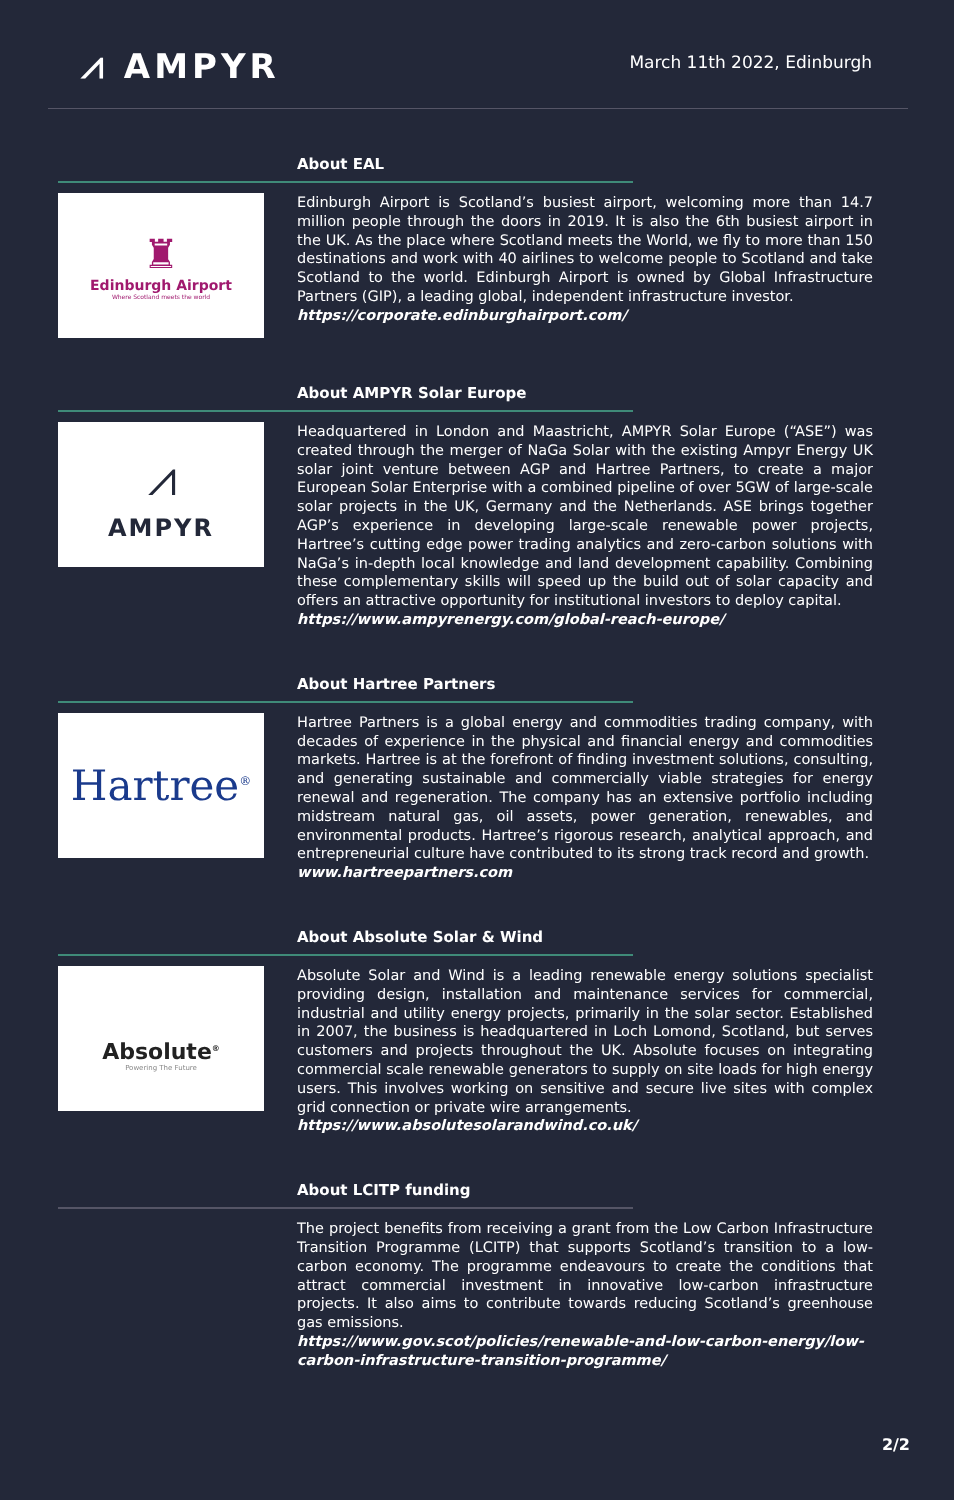⩘ AMPYR
March 11th 2022, Edinburgh
About EAL
♜
Edinburgh Airport
Where Scotland meets the world
Edinburgh Airport is Scotland’s busiest airport, welcoming more than 14.7 million people through the doors in 2019. It is also the 6th busiest airport in the UK. As the place where Scotland meets the World, we fly to more than 150 destinations and work with 40 airlines to welcome people to Scotland and take Scotland to the world. Edinburgh Airport is owned by Global Infrastructure Partners (GIP), a leading global, independent infrastructure investor.
https://corporate.edinburghairport.com/
About AMPYR Solar Europe
⩘
AMPYR
Headquartered in London and Maastricht, AMPYR Solar Europe (“ASE”) was created through the merger of NaGa Solar with the existing Ampyr Energy UK solar joint venture between AGP and Hartree Partners, to create a major European Solar Enterprise with a combined pipeline of over 5GW of large-scale solar projects in the UK, Germany and the Netherlands. ASE brings together AGP’s experience in developing large-scale renewable power projects, Hartree’s cutting edge power trading analytics and zero-carbon solutions with NaGa’s in-depth local knowledge and land development capability. Combining these complementary skills will speed up the build out of solar capacity and offers an attractive opportunity for institutional investors to deploy capital.
https://www.ampyrenergy.com/global-reach-europe/
About Hartree Partners
Hartree<sup>®</sup>
Hartree Partners is a global energy and commodities trading company, with decades of experience in the physical and financial energy and commodities markets. Hartree is at the forefront of finding investment solutions, consulting, and generating sustainable and commercially viable strategies for energy renewal and regeneration. The company has an extensive portfolio including midstream natural gas, oil assets, power generation, renewables, and environmental products. Hartree’s rigorous research, analytical approach, and entrepreneurial culture have contributed to its strong track record and growth.
www.hartreepartners.com
About Absolute Solar & Wind
⬡⬡
Absolute<sup>®</sup>
Powering The Future
Absolute Solar and Wind is a leading renewable energy solutions specialist providing design, installation and maintenance services for commercial, industrial and utility energy projects, primarily in the solar sector. Established in 2007, the business is headquartered in Loch Lomond, Scotland, but serves customers and projects throughout the UK. Absolute focuses on integrating commercial scale renewable generators to supply on site loads for high energy users. This involves working on sensitive and secure live sites with complex grid connection or private wire arrangements.
https://www.absolutesolarandwind.co.uk/
About LCITP funding
The project benefits from receiving a grant from the Low Carbon Infrastructure Transition Programme (LCITP) that supports Scotland’s transition to a low-carbon economy. The programme endeavours to create the conditions that attract commercial investment in innovative low-carbon infrastructure projects. It also aims to contribute towards reducing Scotland’s greenhouse gas emissions.
https://www.gov.scot/policies/renewable-and-low-carbon-energy/low-carbon-infrastructure-transition-programme/
2/2